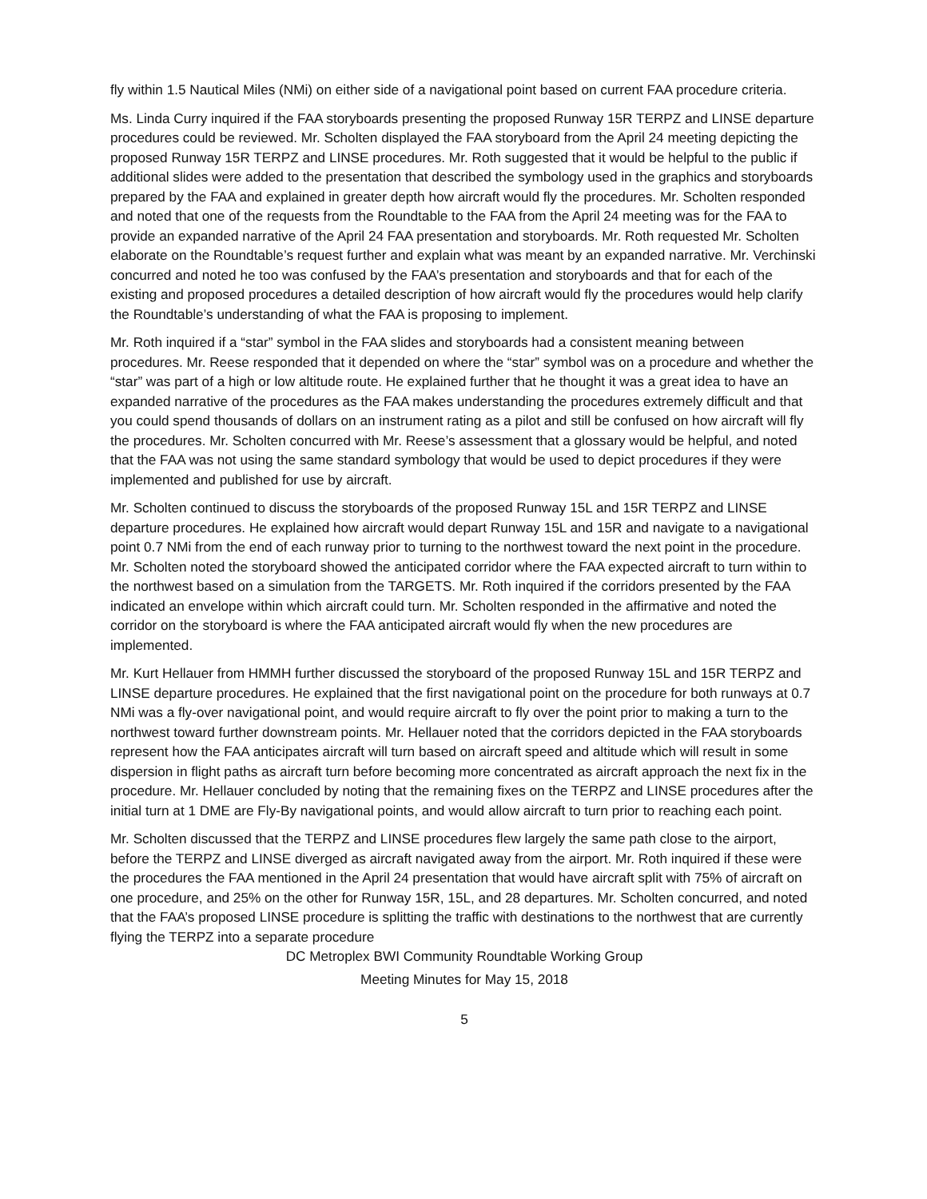fly within 1.5 Nautical Miles (NMi) on either side of a navigational point based on current FAA procedure criteria.
Ms. Linda Curry inquired if the FAA storyboards presenting the proposed Runway 15R TERPZ and LINSE departure procedures could be reviewed. Mr. Scholten displayed the FAA storyboard from the April 24 meeting depicting the proposed Runway 15R TERPZ and LINSE procedures. Mr. Roth suggested that it would be helpful to the public if additional slides were added to the presentation that described the symbology used in the graphics and storyboards prepared by the FAA and explained in greater depth how aircraft would fly the procedures. Mr. Scholten responded and noted that one of the requests from the Roundtable to the FAA from the April 24 meeting was for the FAA to provide an expanded narrative of the April 24 FAA presentation and storyboards. Mr. Roth requested Mr. Scholten elaborate on the Roundtable’s request further and explain what was meant by an expanded narrative. Mr. Verchinski concurred and noted he too was confused by the FAA’s presentation and storyboards and that for each of the existing and proposed procedures a detailed description of how aircraft would fly the procedures would help clarify the Roundtable’s understanding of what the FAA is proposing to implement.
Mr. Roth inquired if a “star” symbol in the FAA slides and storyboards had a consistent meaning between procedures. Mr. Reese responded that it depended on where the “star” symbol was on a procedure and whether the “star” was part of a high or low altitude route. He explained further that he thought it was a great idea to have an expanded narrative of the procedures as the FAA makes understanding the procedures extremely difficult and that you could spend thousands of dollars on an instrument rating as a pilot and still be confused on how aircraft will fly the procedures. Mr. Scholten concurred with Mr. Reese’s assessment that a glossary would be helpful, and noted that the FAA was not using the same standard symbology that would be used to depict procedures if they were implemented and published for use by aircraft.
Mr. Scholten continued to discuss the storyboards of the proposed Runway 15L and 15R TERPZ and LINSE departure procedures. He explained how aircraft would depart Runway 15L and 15R and navigate to a navigational point 0.7 NMi from the end of each runway prior to turning to the northwest toward the next point in the procedure. Mr. Scholten noted the storyboard showed the anticipated corridor where the FAA expected aircraft to turn within to the northwest based on a simulation from the TARGETS. Mr. Roth inquired if the corridors presented by the FAA indicated an envelope within which aircraft could turn. Mr. Scholten responded in the affirmative and noted the corridor on the storyboard is where the FAA anticipated aircraft would fly when the new procedures are implemented.
Mr. Kurt Hellauer from HMMH further discussed the storyboard of the proposed Runway 15L and 15R TERPZ and LINSE departure procedures. He explained that the first navigational point on the procedure for both runways at 0.7 NMi was a fly-over navigational point, and would require aircraft to fly over the point prior to making a turn to the northwest toward further downstream points. Mr. Hellauer noted that the corridors depicted in the FAA storyboards represent how the FAA anticipates aircraft will turn based on aircraft speed and altitude which will result in some dispersion in flight paths as aircraft turn before becoming more concentrated as aircraft approach the next fix in the procedure. Mr. Hellauer concluded by noting that the remaining fixes on the TERPZ and LINSE procedures after the initial turn at 1 DME are Fly-By navigational points, and would allow aircraft to turn prior to reaching each point.
Mr. Scholten discussed that the TERPZ and LINSE procedures flew largely the same path close to the airport, before the TERPZ and LINSE diverged as aircraft navigated away from the airport. Mr. Roth inquired if these were the procedures the FAA mentioned in the April 24 presentation that would have aircraft split with 75% of aircraft on one procedure, and 25% on the other for Runway 15R, 15L, and 28 departures. Mr. Scholten concurred, and noted that the FAA’s proposed LINSE procedure is splitting the traffic with destinations to the northwest that are currently flying the TERPZ into a separate procedure
DC Metroplex BWI Community Roundtable Working Group
Meeting Minutes for May 15, 2018
5